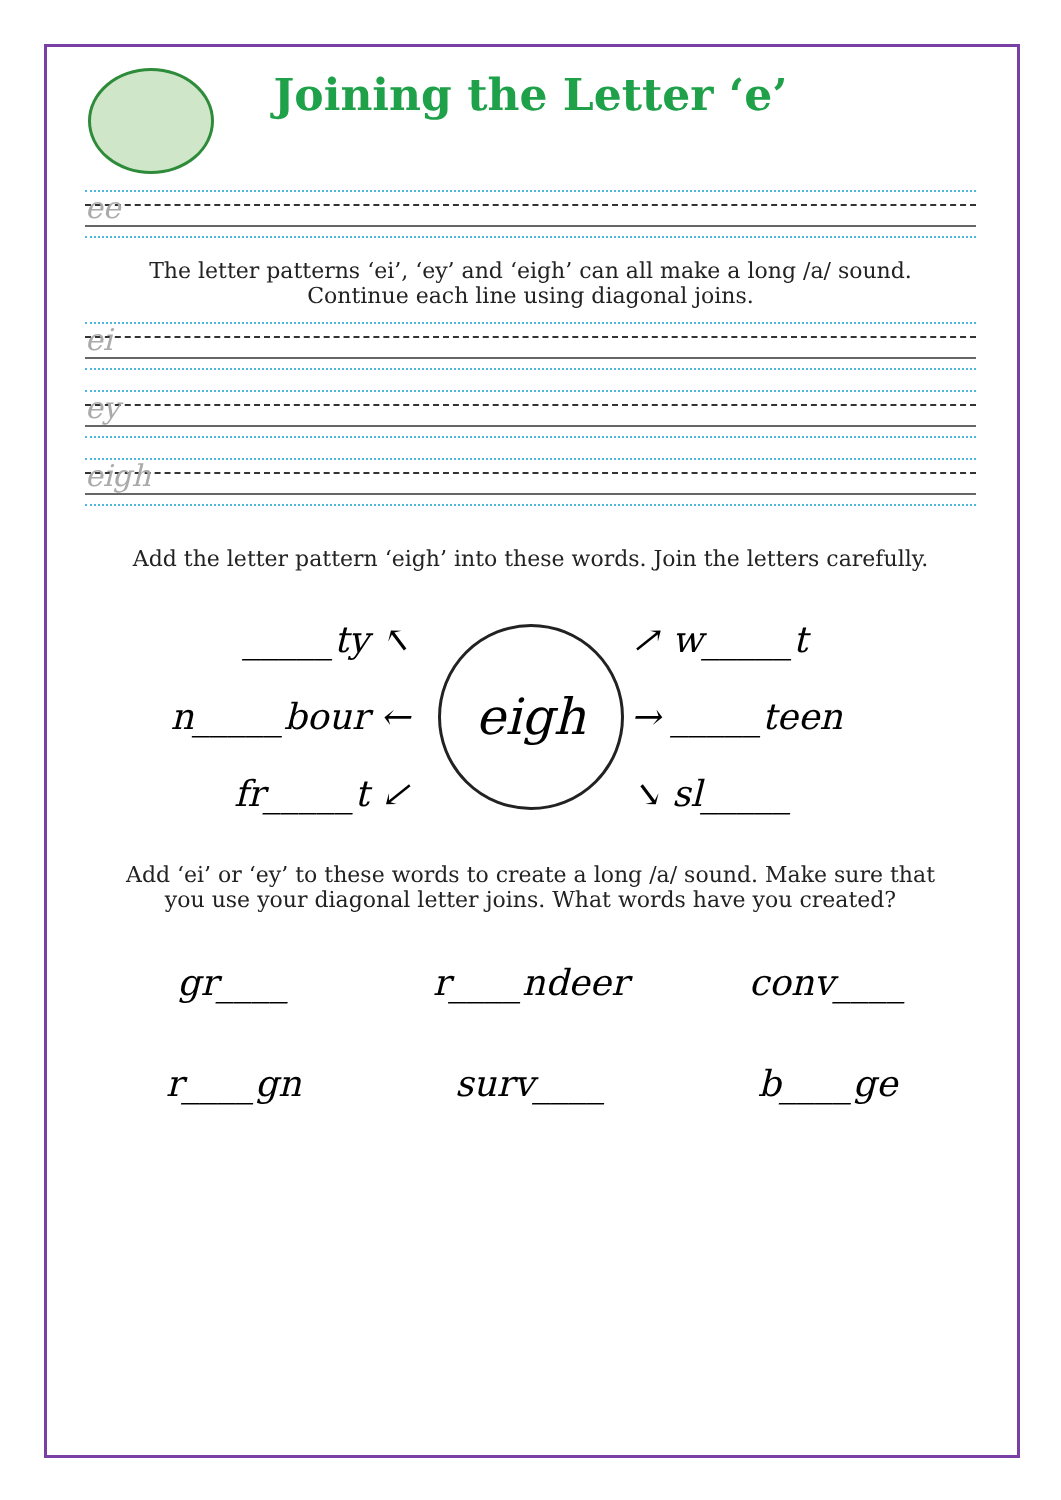Joining the Letter ‘e’
ee
The letter patterns ‘ei’, ‘ey’ and ‘eigh’ can all make a long /a/ sound.
Continue each line using diagonal joins.
ei
ey
eigh
Add the letter pattern ‘eigh’ into these words. Join the letters carefully.
_____ty ↖
eigh
↗ w_____t
n_____bour ←
→ _____teen
fr_____t ↙
↘ sl_____
Add ‘ei’ or ‘ey’ to these words to create a long /a/ sound. Make sure that
you use your diagonal letter joins. What words have you created?
gr____
r____ndeer
conv____
r____gn
surv____
b____ge